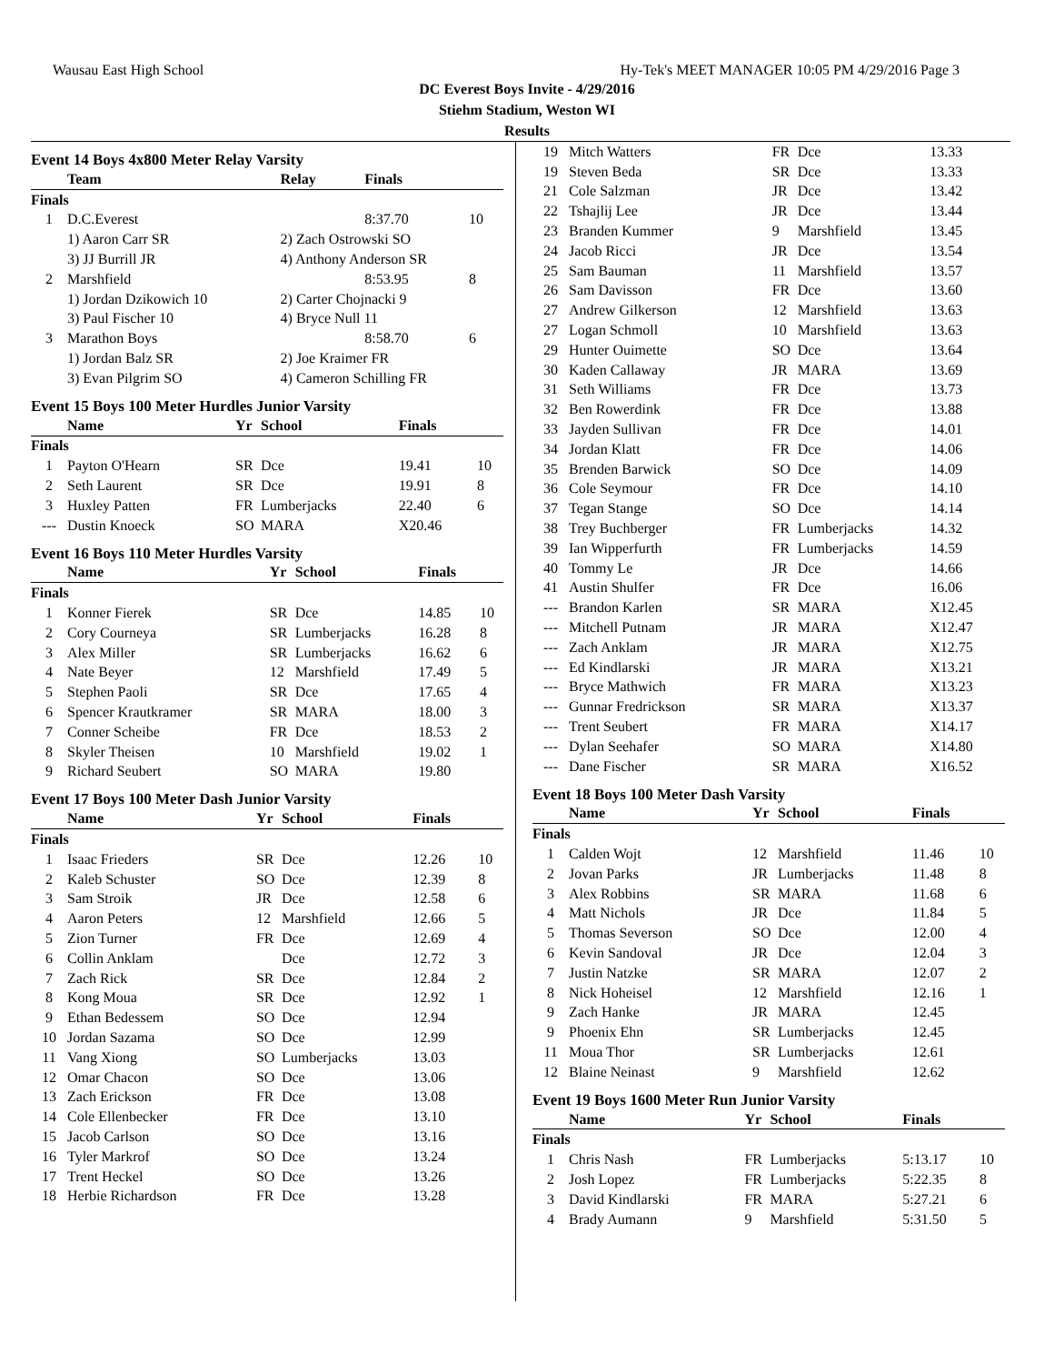Wausau East High School Hy-Tek's MEET MANAGER 10:05 PM 4/29/2016 Page 3
DC Everest Boys Invite - 4/29/2016
Stiehm Stadium, Weston WI
Results
Event 14 Boys 4x800 Meter Relay Varsity
| | Team | Relay | Finals | |
| --- | --- | --- | --- | --- |
| Finals | | | | |
| 1 | D.C.Everest | | 8:37.70 | 10 |
| | 1) Aaron Carr SR | 2) Zach Ostrowski SO | | |
| | 3) JJ Burrill JR | 4) Anthony Anderson SR | | |
| 2 | Marshfield | | 8:53.95 | 8 |
| | 1) Jordan Dzikowich 10 | 2) Carter Chojnacki 9 | | |
| | 3) Paul Fischer 10 | 4) Bryce Null 11 | | |
| 3 | Marathon Boys | | 8:58.70 | 6 |
| | 1) Jordan Balz SR | 2) Joe Kraimer FR | | |
| | 3) Evan Pilgrim SO | 4) Cameron Schilling FR | | |
Event 15 Boys 100 Meter Hurdles Junior Varsity
| | Name | Yr | School | Finals | |
| --- | --- | --- | --- | --- | --- |
| Finals | | | | | |
| 1 | Payton O'Hearn | SR | Dce | 19.41 | 10 |
| 2 | Seth Laurent | SR | Dce | 19.91 | 8 |
| 3 | Huxley Patten | FR | Lumberjacks | 22.40 | 6 |
| --- | Dustin Knoeck | SO | MARA | X20.46 | |
Event 16 Boys 110 Meter Hurdles Varsity
| | Name | Yr | School | Finals | |
| --- | --- | --- | --- | --- | --- |
| Finals | | | | | |
| 1 | Konner Fierek | SR | Dce | 14.85 | 10 |
| 2 | Cory Courneya | SR | Lumberjacks | 16.28 | 8 |
| 3 | Alex Miller | SR | Lumberjacks | 16.62 | 6 |
| 4 | Nate Beyer | 12 | Marshfield | 17.49 | 5 |
| 5 | Stephen Paoli | SR | Dce | 17.65 | 4 |
| 6 | Spencer Krautkramer | SR | MARA | 18.00 | 3 |
| 7 | Conner Scheibe | FR | Dce | 18.53 | 2 |
| 8 | Skyler Theisen | 10 | Marshfield | 19.02 | 1 |
| 9 | Richard Seubert | SO | MARA | 19.80 | |
Event 17 Boys 100 Meter Dash Junior Varsity
| | Name | Yr | School | Finals | |
| --- | --- | --- | --- | --- | --- |
| Finals | | | | | |
| 1 | Isaac Frieders | SR | Dce | 12.26 | 10 |
| 2 | Kaleb Schuster | SO | Dce | 12.39 | 8 |
| 3 | Sam Stroik | JR | Dce | 12.58 | 6 |
| 4 | Aaron Peters | 12 | Marshfield | 12.66 | 5 |
| 5 | Zion Turner | FR | Dce | 12.69 | 4 |
| 6 | Collin Anklam | | Dce | 12.72 | 3 |
| 7 | Zach Rick | SR | Dce | 12.84 | 2 |
| 8 | Kong Moua | SR | Dce | 12.92 | 1 |
| 9 | Ethan Bedessem | SO | Dce | 12.94 | |
| 10 | Jordan Sazama | SO | Dce | 12.99 | |
| 11 | Vang Xiong | SO | Lumberjacks | 13.03 | |
| 12 | Omar Chacon | SO | Dce | 13.06 | |
| 13 | Zach Erickson | FR | Dce | 13.08 | |
| 14 | Cole Ellenbecker | FR | Dce | 13.10 | |
| 15 | Jacob Carlson | SO | Dce | 13.16 | |
| 16 | Tyler Markrof | SO | Dce | 13.24 | |
| 17 | Trent Heckel | SO | Dce | 13.26 | |
| 18 | Herbie Richardson | FR | Dce | 13.28 | |
| 19 | Mitch Watters | FR | Dce | 13.33 | |
| 19 | Steven Beda | SR | Dce | 13.33 | |
| 21 | Cole Salzman | JR | Dce | 13.42 | |
| 22 | Tshajlij Lee | JR | Dce | 13.44 | |
| 23 | Branden Kummer | 9 | Marshfield | 13.45 | |
| 24 | Jacob Ricci | JR | Dce | 13.54 | |
| 25 | Sam Bauman | 11 | Marshfield | 13.57 | |
| 26 | Sam Davisson | FR | Dce | 13.60 | |
| 27 | Andrew Gilkerson | 12 | Marshfield | 13.63 | |
| 27 | Logan Schmoll | 10 | Marshfield | 13.63 | |
| 29 | Hunter Ouimette | SO | Dce | 13.64 | |
| 30 | Kaden Callaway | JR | MARA | 13.69 | |
| 31 | Seth Williams | FR | Dce | 13.73 | |
| 32 | Ben Rowerdink | FR | Dce | 13.88 | |
| 33 | Jayden Sullivan | FR | Dce | 14.01 | |
| 34 | Jordan Klatt | FR | Dce | 14.06 | |
| 35 | Brenden Barwick | SO | Dce | 14.09 | |
| 36 | Cole Seymour | FR | Dce | 14.10 | |
| 37 | Tegan Stange | SO | Dce | 14.14 | |
| 38 | Trey Buchberger | FR | Lumberjacks | 14.32 | |
| 39 | Ian Wipperfurth | FR | Lumberjacks | 14.59 | |
| 40 | Tommy Le | JR | Dce | 14.66 | |
| 41 | Austin Shulfer | FR | Dce | 16.06 | |
| --- | Brandon Karlen | SR | MARA | X12.45 | |
| --- | Mitchell Putnam | JR | MARA | X12.47 | |
| --- | Zach Anklam | JR | MARA | X12.75 | |
| --- | Ed Kindlarski | JR | MARA | X13.21 | |
| --- | Bryce Mathwich | FR | MARA | X13.23 | |
| --- | Gunnar Fredrickson | SR | MARA | X13.37 | |
| --- | Trent Seubert | FR | MARA | X14.17 | |
| --- | Dylan Seehafer | SO | MARA | X14.80 | |
| --- | Dane Fischer | SR | MARA | X16.52 | |
Event 18 Boys 100 Meter Dash Varsity
| | Name | Yr | School | Finals | |
| --- | --- | --- | --- | --- | --- |
| Finals | | | | | |
| 1 | Calden Wojt | 12 | Marshfield | 11.46 | 10 |
| 2 | Jovan Parks | JR | Lumberjacks | 11.48 | 8 |
| 3 | Alex Robbins | SR | MARA | 11.68 | 6 |
| 4 | Matt Nichols | JR | Dce | 11.84 | 5 |
| 5 | Thomas Severson | SO | Dce | 12.00 | 4 |
| 6 | Kevin Sandoval | JR | Dce | 12.04 | 3 |
| 7 | Justin Natzke | SR | MARA | 12.07 | 2 |
| 8 | Nick Hoheisel | 12 | Marshfield | 12.16 | 1 |
| 9 | Zach Hanke | JR | MARA | 12.45 | |
| 9 | Phoenix Ehn | SR | Lumberjacks | 12.45 | |
| 11 | Moua Thor | SR | Lumberjacks | 12.61 | |
| 12 | Blaine Neinast | 9 | Marshfield | 12.62 | |
Event 19 Boys 1600 Meter Run Junior Varsity
| | Name | Yr | School | Finals | |
| --- | --- | --- | --- | --- | --- |
| Finals | | | | | |
| 1 | Chris Nash | FR | Lumberjacks | 5:13.17 | 10 |
| 2 | Josh Lopez | FR | Lumberjacks | 5:22.35 | 8 |
| 3 | David Kindlarski | FR | MARA | 5:27.21 | 6 |
| 4 | Brady Aumann | 9 | Marshfield | 5:31.50 | 5 |